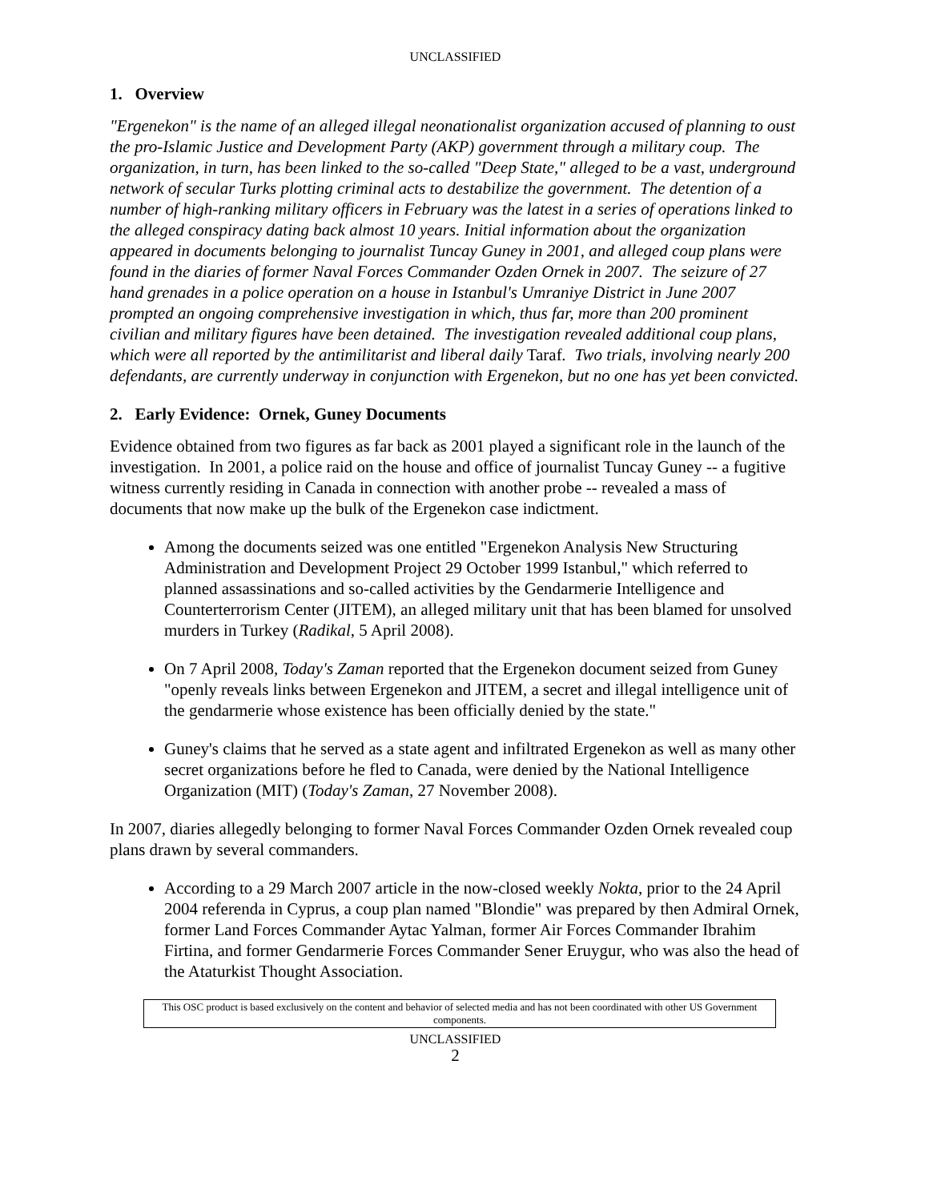UNCLASSIFIED
1. Overview
"Ergenekon" is the name of an alleged illegal neonationalist organization accused of planning to oust the pro-Islamic Justice and Development Party (AKP) government through a military coup. The organization, in turn, has been linked to the so-called "Deep State," alleged to be a vast, underground network of secular Turks plotting criminal acts to destabilize the government. The detention of a number of high-ranking military officers in February was the latest in a series of operations linked to the alleged conspiracy dating back almost 10 years. Initial information about the organization appeared in documents belonging to journalist Tuncay Guney in 2001, and alleged coup plans were found in the diaries of former Naval Forces Commander Ozden Ornek in 2007. The seizure of 27 hand grenades in a police operation on a house in Istanbul's Umraniye District in June 2007 prompted an ongoing comprehensive investigation in which, thus far, more than 200 prominent civilian and military figures have been detained. The investigation revealed additional coup plans, which were all reported by the antimilitarist and liberal daily Taraf. Two trials, involving nearly 200 defendants, are currently underway in conjunction with Ergenekon, but no one has yet been convicted.
2. Early Evidence: Ornek, Guney Documents
Evidence obtained from two figures as far back as 2001 played a significant role in the launch of the investigation. In 2001, a police raid on the house and office of journalist Tuncay Guney -- a fugitive witness currently residing in Canada in connection with another probe -- revealed a mass of documents that now make up the bulk of the Ergenekon case indictment.
Among the documents seized was one entitled "Ergenekon Analysis New Structuring Administration and Development Project 29 October 1999 Istanbul," which referred to planned assassinations and so-called activities by the Gendarmerie Intelligence and Counterterrorism Center (JITEM), an alleged military unit that has been blamed for unsolved murders in Turkey (Radikal, 5 April 2008).
On 7 April 2008, Today's Zaman reported that the Ergenekon document seized from Guney "openly reveals links between Ergenekon and JITEM, a secret and illegal intelligence unit of the gendarmerie whose existence has been officially denied by the state."
Guney's claims that he served as a state agent and infiltrated Ergenekon as well as many other secret organizations before he fled to Canada, were denied by the National Intelligence Organization (MIT) (Today's Zaman, 27 November 2008).
In 2007, diaries allegedly belonging to former Naval Forces Commander Ozden Ornek revealed coup plans drawn by several commanders.
According to a 29 March 2007 article in the now-closed weekly Nokta, prior to the 24 April 2004 referenda in Cyprus, a coup plan named "Blondie" was prepared by then Admiral Ornek, former Land Forces Commander Aytac Yalman, former Air Forces Commander Ibrahim Firtina, and former Gendarmerie Forces Commander Sener Eruygur, who was also the head of the Ataturkist Thought Association.
This OSC product is based exclusively on the content and behavior of selected media and has not been coordinated with other US Government components.
UNCLASSIFIED
2